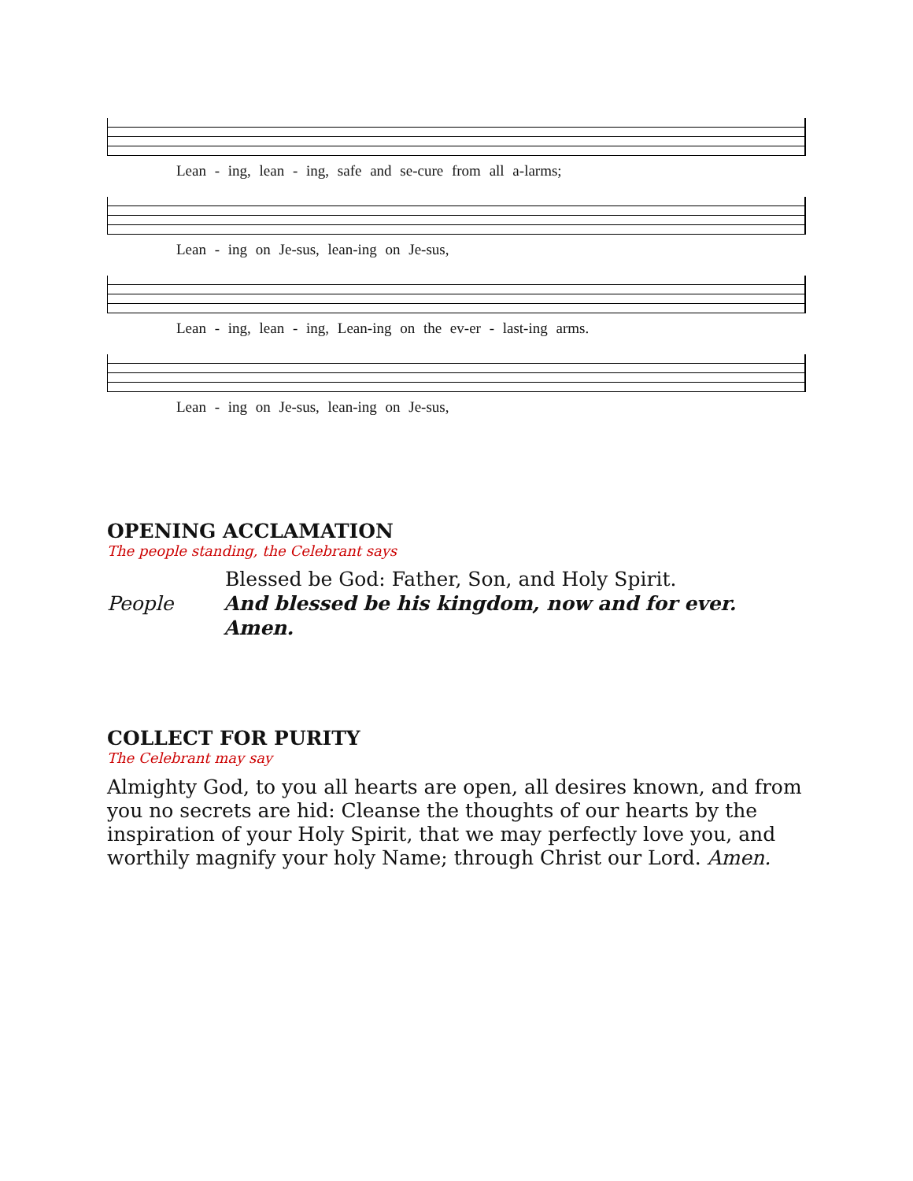Lean - ing, lean - ing, safe and se-cure from all a-larms;
Lean - ing on Je-sus, lean-ing on Je-sus,
Lean - ing, lean - ing, Lean-ing on the ev-er - last-ing arms.
Lean - ing on Je-sus, lean-ing on Je-sus,
OPENING ACCLAMATION
The people standing, the Celebrant says
Blessed be God: Father, Son, and Holy Spirit.
People And blessed be his kingdom, now and for ever. Amen.
COLLECT FOR PURITY
The Celebrant may say
Almighty God, to you all hearts are open, all desires known, and from you no secrets are hid: Cleanse the thoughts of our hearts by the inspiration of your Holy Spirit, that we may perfectly love you, and worthily magnify your holy Name; through Christ our Lord. Amen.